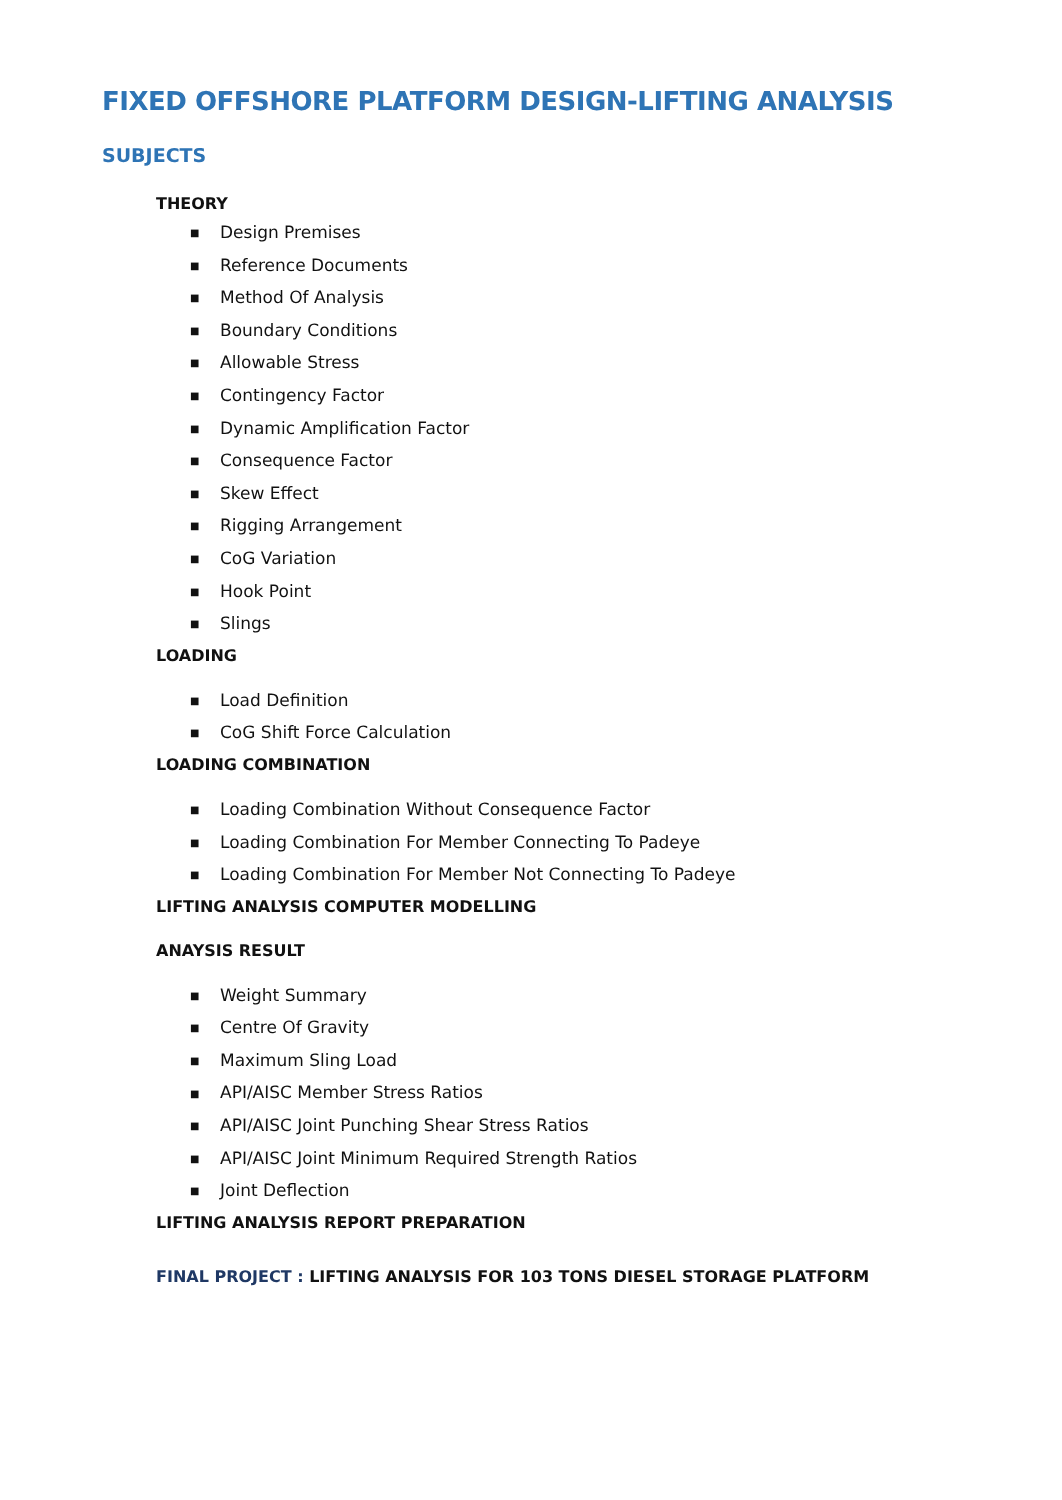FIXED OFFSHORE PLATFORM DESIGN-LIFTING ANALYSIS
SUBJECTS
THEORY
■ Design Premises
■ Reference Documents
■ Method Of Analysis
■ Boundary Conditions
■ Allowable Stress
■ Contingency Factor
■ Dynamic Amplification Factor
■ Consequence Factor
■ Skew Effect
■ Rigging Arrangement
■ CoG Variation
■ Hook Point
■ Slings
LOADING
■ Load Definition
■ CoG Shift Force Calculation
LOADING COMBINATION
■ Loading Combination Without Consequence Factor
■ Loading Combination For Member Connecting To Padeye
■ Loading Combination For Member Not Connecting To Padeye
LIFTING ANALYSIS COMPUTER MODELLING
ANAYSIS RESULT
■ Weight Summary
■ Centre Of Gravity
■ Maximum Sling Load
■ API/AISC Member Stress Ratios
■ API/AISC Joint Punching Shear Stress Ratios
■ API/AISC Joint Minimum Required Strength Ratios
■ Joint Deflection
LIFTING ANALYSIS REPORT PREPARATION
FINAL PROJECT : LIFTING ANALYSIS FOR 103 TONS DIESEL STORAGE PLATFORM